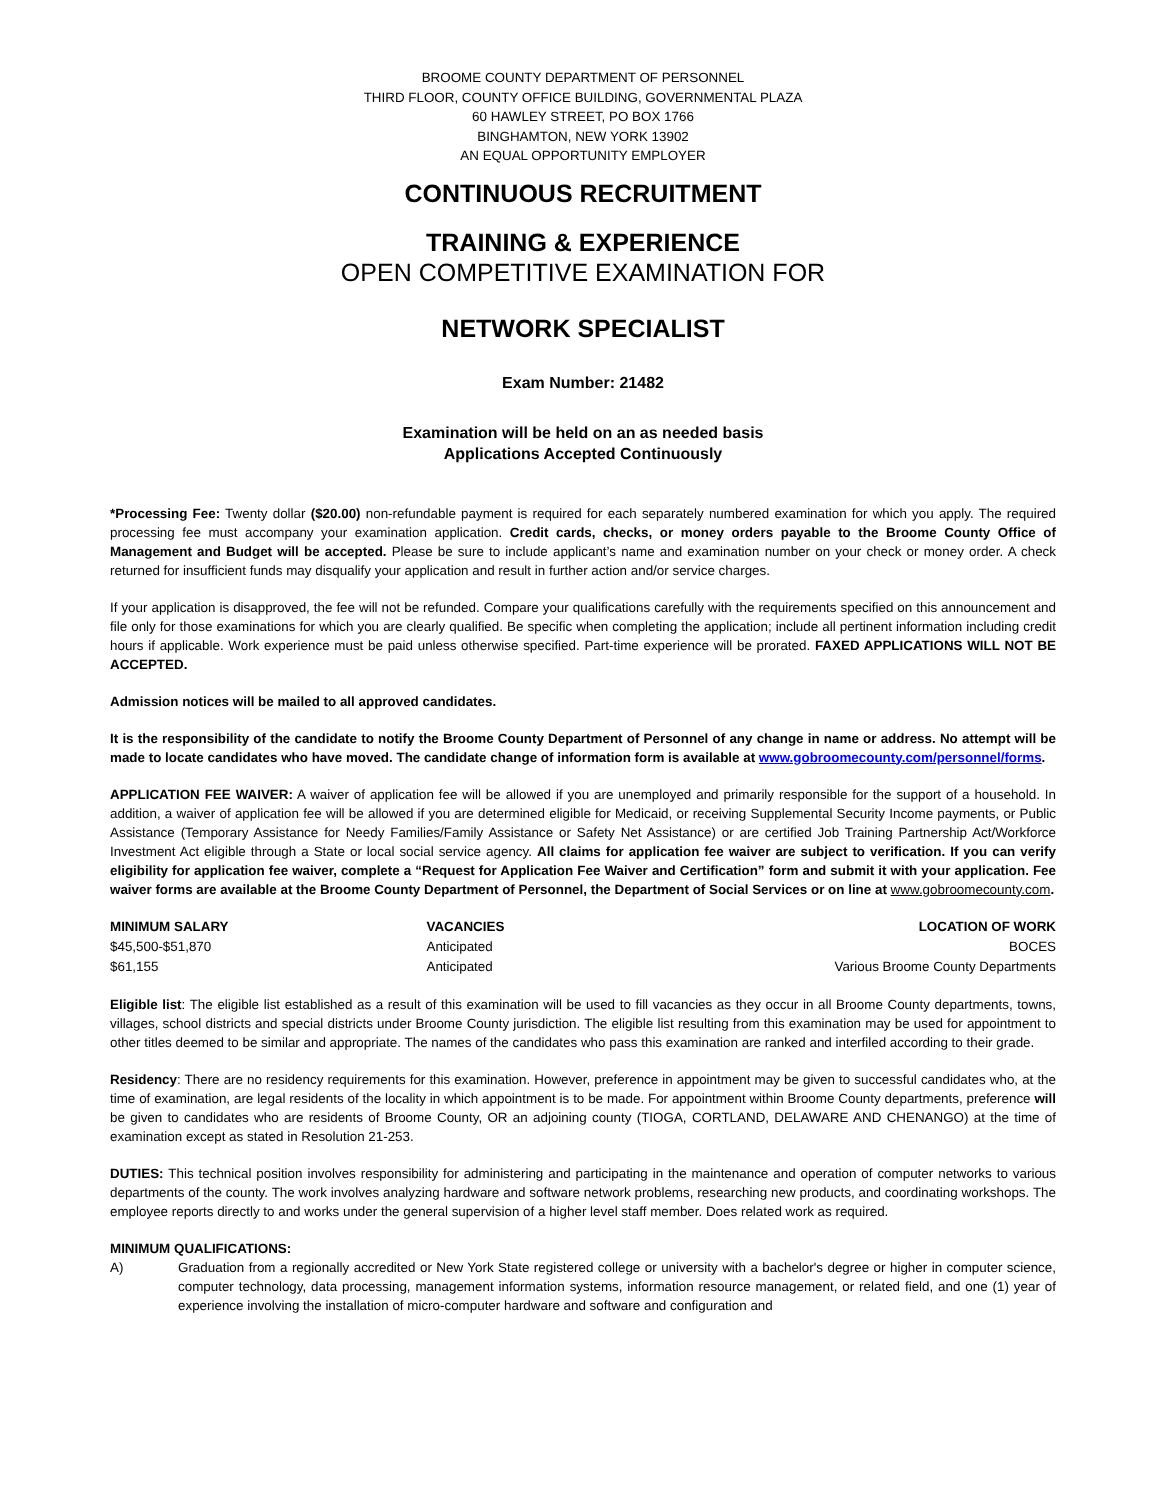BROOME COUNTY DEPARTMENT OF PERSONNEL
THIRD FLOOR, COUNTY OFFICE BUILDING, GOVERNMENTAL PLAZA
60 HAWLEY STREET, PO BOX 1766
BINGHAMTON, NEW YORK 13902
AN EQUAL OPPORTUNITY EMPLOYER
CONTINUOUS RECRUITMENT
TRAINING & EXPERIENCE
OPEN COMPETITIVE EXAMINATION FOR
NETWORK SPECIALIST
Exam Number: 21482
Examination will be held on an as needed basis
Applications Accepted Continuously
*Processing Fee: Twenty dollar ($20.00) non-refundable payment is required for each separately numbered examination for which you apply. The required processing fee must accompany your examination application. Credit cards, checks, or money orders payable to the Broome County Office of Management and Budget will be accepted. Please be sure to include applicant’s name and examination number on your check or money order. A check returned for insufficient funds may disqualify your application and result in further action and/or service charges.
If your application is disapproved, the fee will not be refunded. Compare your qualifications carefully with the requirements specified on this announcement and file only for those examinations for which you are clearly qualified. Be specific when completing the application; include all pertinent information including credit hours if applicable. Work experience must be paid unless otherwise specified. Part-time experience will be prorated. FAXED APPLICATIONS WILL NOT BE ACCEPTED.
Admission notices will be mailed to all approved candidates.
It is the responsibility of the candidate to notify the Broome County Department of Personnel of any change in name or address. No attempt will be made to locate candidates who have moved. The candidate change of information form is available at www.gobroomecounty.com/personnel/forms.
APPLICATION FEE WAIVER: A waiver of application fee will be allowed if you are unemployed and primarily responsible for the support of a household. In addition, a waiver of application fee will be allowed if you are determined eligible for Medicaid, or receiving Supplemental Security Income payments, or Public Assistance (Temporary Assistance for Needy Families/Family Assistance or Safety Net Assistance) or are certified Job Training Partnership Act/Workforce Investment Act eligible through a State or local social service agency. All claims for application fee waiver are subject to verification. If you can verify eligibility for application fee waiver, complete a “Request for Application Fee Waiver and Certification” form and submit it with your application. Fee waiver forms are available at the Broome County Department of Personnel, the Department of Social Services or on line at www.gobroomecounty.com.
| MINIMUM SALARY | VACANCIES | LOCATION OF WORK |
| --- | --- | --- |
| $45,500-$51,870 | Anticipated | BOCES |
| $61,155 | Anticipated | Various Broome County Departments |
Eligible list: The eligible list established as a result of this examination will be used to fill vacancies as they occur in all Broome County departments, towns, villages, school districts and special districts under Broome County jurisdiction. The eligible list resulting from this examination may be used for appointment to other titles deemed to be similar and appropriate. The names of the candidates who pass this examination are ranked and interfiled according to their grade.
Residency: There are no residency requirements for this examination. However, preference in appointment may be given to successful candidates who, at the time of examination, are legal residents of the locality in which appointment is to be made. For appointment within Broome County departments, preference will be given to candidates who are residents of Broome County, OR an adjoining county (TIOGA, CORTLAND, DELAWARE AND CHENANGO) at the time of examination except as stated in Resolution 21-253.
DUTIES: This technical position involves responsibility for administering and participating in the maintenance and operation of computer networks to various departments of the county. The work involves analyzing hardware and software network problems, researching new products, and coordinating workshops. The employee reports directly to and works under the general supervision of a higher level staff member. Does related work as required.
MINIMUM QUALIFICATIONS:
A) Graduation from a regionally accredited or New York State registered college or university with a bachelor's degree or higher in computer science, computer technology, data processing, management information systems, information resource management, or related field, and one (1) year of experience involving the installation of micro-computer hardware and software and configuration and